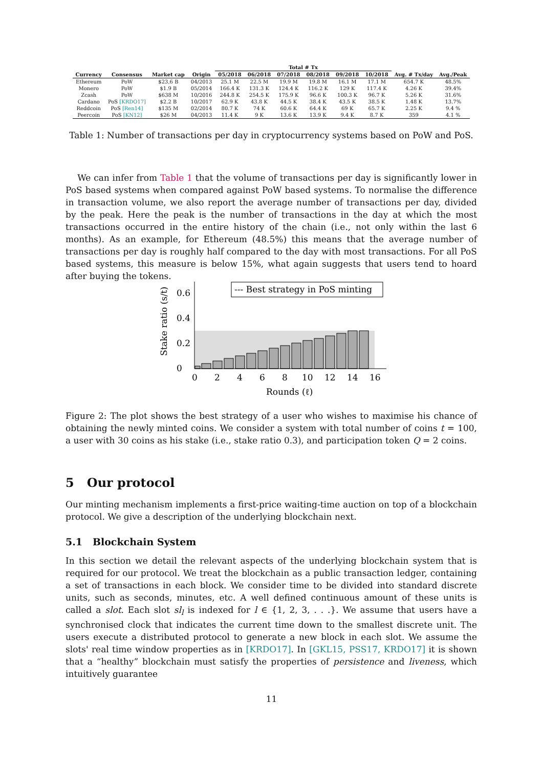| | | | | Total # Tx | | | | | | | |
| --- | --- | --- | --- | --- | --- | --- | --- | --- | --- | --- | --- |
| Currency | Consensus | Market cap | Origin | 05/2018 | 06/2018 | 07/2018 | 08/2018 | 09/2018 | 10/2018 | Avg. # Tx/day | Avg./Peak |
| Ethereum | PoW | $23,6 B | 04/2013 | 25.1 M | 22.5 M | 19.9 M | 19.8 M | 16.1 M | 17.1 M | 654.7 K | 48.5% |
| Monero | PoW | $1.9 B | 05/2014 | 166.4 K | 131.3 K | 124.4 K | 116.2 K | 129 K | 117.4 K | 4.26 K | 39.4% |
| Zcash | PoW | $638 M | 10/2016 | 244.8 K | 254.5 K | 175.9 K | 96.6 K | 100.3 K | 96.7 K | 5.26 K | 31.6% |
| Cardano | PoS [KRDO17] | $2.2 B | 10/2017 | 62.9 K | 43.8 K | 44.5 K | 38.4 K | 43.5 K | 38.5 K | 1.48 K | 13.7% |
| Reddcoin | PoS [Ren14] | $135 M | 02/2014 | 80.7 K | 74 K | 60.6 K | 64.4 K | 69 K | 65.7 K | 2.25 K | 9.4 % |
| Peercoin | PoS [KN12] | $26 M | 04/2013 | 11.4 K | 9 K | 13.6 K | 13.9 K | 9.4 K | 8.7 K | 359 | 4.1 % |
Table 1: Number of transactions per day in cryptocurrency systems based on PoW and PoS.
We can infer from Table 1 that the volume of transactions per day is significantly lower in PoS based systems when compared against PoW based systems. To normalise the difference in transaction volume, we also report the average number of transactions per day, divided by the peak. Here the peak is the number of transactions in the day at which the most transactions occurred in the entire history of the chain (i.e., not only within the last 6 months). As an example, for Ethereum (48.5%) this means that the average number of transactions per day is roughly half compared to the day with most transactions. For all PoS based systems, this measure is below 15%, what again suggests that users tend to hoard after buying the tokens.
0
0.2
0.4
0.6
0
2
4
6
8
10
12
14
16
Rounds (ℓ)
Stake ratio (s/t)
--- Best strategy in PoS minting
Figure 2: The plot shows the best strategy of a user who wishes to maximise his chance of obtaining the newly minted coins. We consider a system with total number of coins t = 100, a user with 30 coins as his stake (i.e., stake ratio 0.3), and participation token Q = 2 coins.
5 Our protocol
Our minting mechanism implements a first-price waiting-time auction on top of a blockchain protocol. We give a description of the underlying blockchain next.
5.1 Blockchain System
In this section we detail the relevant aspects of the underlying blockchain system that is required for our protocol. We treat the blockchain as a public transaction ledger, containing a set of transactions in each block. We consider time to be divided into standard discrete units, such as seconds, minutes, etc. A well defined continuous amount of these units is called a slot. Each slot sl<sub>l</sub> is indexed for l ∈ {1, 2, 3, . . .}. We assume that users have a synchronised clock that indicates the current time down to the smallest discrete unit. The users execute a distributed protocol to generate a new block in each slot. We assume the slots' real time window properties as in [KRDO17]. In [GKL15, PSS17, KRDO17] it is shown that a “healthy” blockchain must satisfy the properties of persistence and liveness, which intuitively guarantee
11